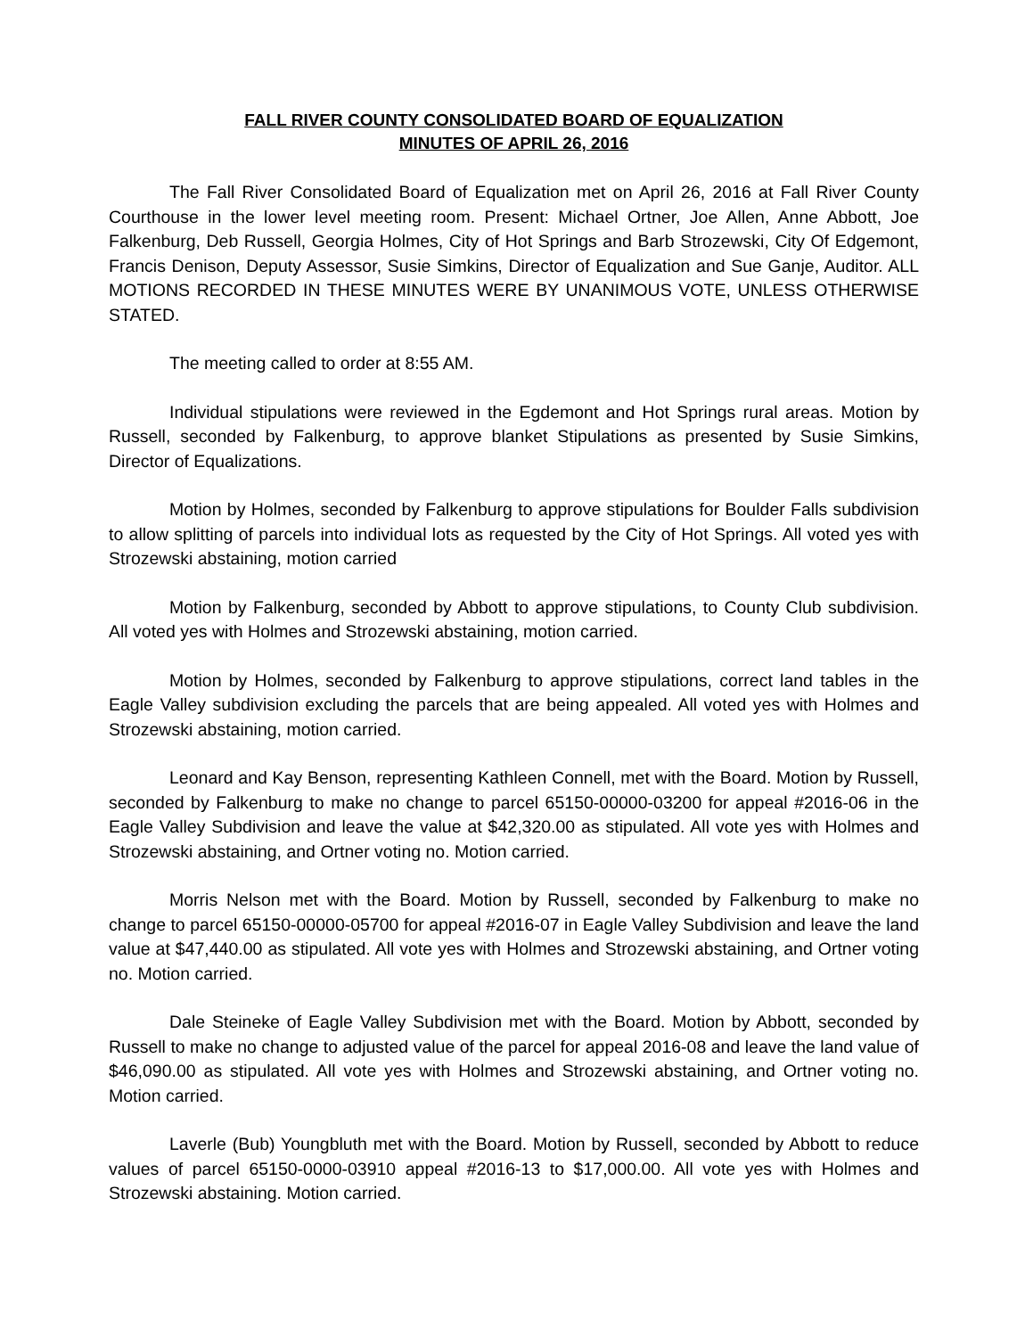FALL RIVER COUNTY CONSOLIDATED BOARD OF EQUALIZATION
MINUTES OF APRIL 26, 2016
The Fall River Consolidated Board of Equalization met on April 26, 2016 at Fall River County Courthouse in the lower level meeting room. Present: Michael Ortner, Joe Allen, Anne Abbott, Joe Falkenburg, Deb Russell, Georgia Holmes, City of Hot Springs and Barb Strozewski, City Of Edgemont, Francis Denison, Deputy Assessor, Susie Simkins, Director of Equalization and Sue Ganje, Auditor. ALL MOTIONS RECORDED IN THESE MINUTES WERE BY UNANIMOUS VOTE, UNLESS OTHERWISE STATED.
The meeting called to order at 8:55 AM.
Individual stipulations were reviewed in the Egdemont and Hot Springs rural areas. Motion by Russell, seconded by Falkenburg, to approve blanket Stipulations as presented by Susie Simkins, Director of Equalizations.
Motion by Holmes, seconded by Falkenburg to approve stipulations for Boulder Falls subdivision to allow splitting of parcels into individual lots as requested by the City of Hot Springs. All voted yes with Strozewski abstaining, motion carried
Motion by Falkenburg, seconded by Abbott to approve stipulations, to County Club subdivision. All voted yes with Holmes and Strozewski abstaining, motion carried.
Motion by Holmes, seconded by Falkenburg to approve stipulations, correct land tables in the Eagle Valley subdivision excluding the parcels that are being appealed. All voted yes with Holmes and Strozewski abstaining, motion carried.
Leonard and Kay Benson, representing Kathleen Connell, met with the Board. Motion by Russell, seconded by Falkenburg to make no change to parcel 65150-00000-03200 for appeal #2016-06 in the Eagle Valley Subdivision and leave the value at $42,320.00 as stipulated. All vote yes with Holmes and Strozewski abstaining, and Ortner voting no. Motion carried.
Morris Nelson met with the Board. Motion by Russell, seconded by Falkenburg to make no change to parcel 65150-00000-05700 for appeal #2016-07 in Eagle Valley Subdivision and leave the land value at $47,440.00 as stipulated. All vote yes with Holmes and Strozewski abstaining, and Ortner voting no. Motion carried.
Dale Steineke of Eagle Valley Subdivision met with the Board. Motion by Abbott, seconded by Russell to make no change to adjusted value of the parcel for appeal 2016-08 and leave the land value of $46,090.00 as stipulated. All vote yes with Holmes and Strozewski abstaining, and Ortner voting no. Motion carried.
Laverle (Bub) Youngbluth met with the Board. Motion by Russell, seconded by Abbott to reduce values of parcel 65150-0000-03910 appeal #2016-13 to $17,000.00. All vote yes with Holmes and Strozewski abstaining. Motion carried.